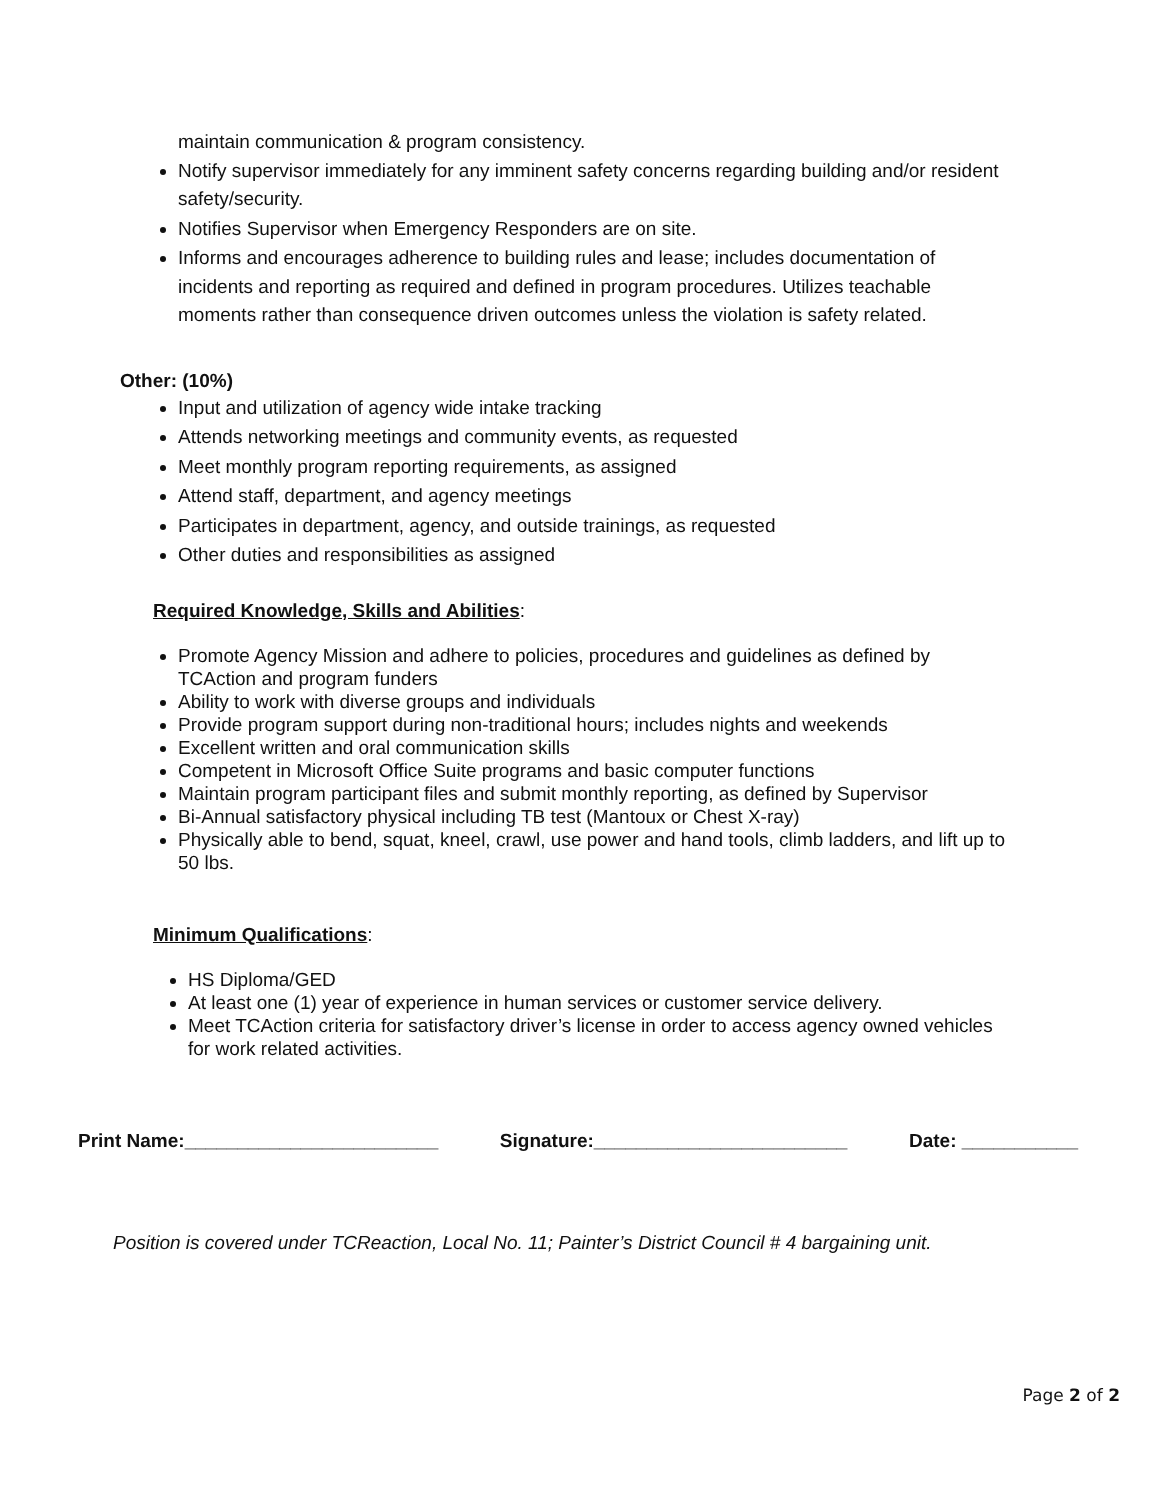maintain communication & program consistency.
Notify supervisor immediately for any imminent safety concerns regarding building and/or resident safety/security.
Notifies Supervisor when Emergency Responders are on site.
Informs and encourages adherence to building rules and lease; includes documentation of incidents and reporting as required and defined in program procedures. Utilizes teachable moments rather than consequence driven outcomes unless the violation is safety related.
Other: (10%)
Input and utilization of agency wide intake tracking
Attends networking meetings and community events, as requested
Meet monthly program reporting requirements, as assigned
Attend staff, department, and agency meetings
Participates in department, agency, and outside trainings, as requested
Other duties and responsibilities as assigned
Required Knowledge, Skills and Abilities:
Promote Agency Mission and adhere to policies, procedures and guidelines as defined by TCAction and program funders
Ability to work with diverse groups and individuals
Provide program support during non-traditional hours; includes nights and weekends
Excellent written and oral communication skills
Competent in Microsoft Office Suite programs and basic computer functions
Maintain program participant files and submit monthly reporting, as defined by Supervisor
Bi-Annual satisfactory physical including TB test (Mantoux or Chest X-ray)
Physically able to bend, squat, kneel, crawl, use power and hand tools, climb ladders, and lift up to 50 lbs.
Minimum Qualifications:
HS Diploma/GED
At least one (1) year of experience in human services or customer service delivery.
Meet TCAction criteria for satisfactory driver’s license in order to access agency owned vehicles for work related activities.
Print Name:________________________ Signature:________________________ Date: ___________
Position is covered under TCReaction, Local No. 11; Painter’s District Council # 4 bargaining unit.
Page 2 of 2